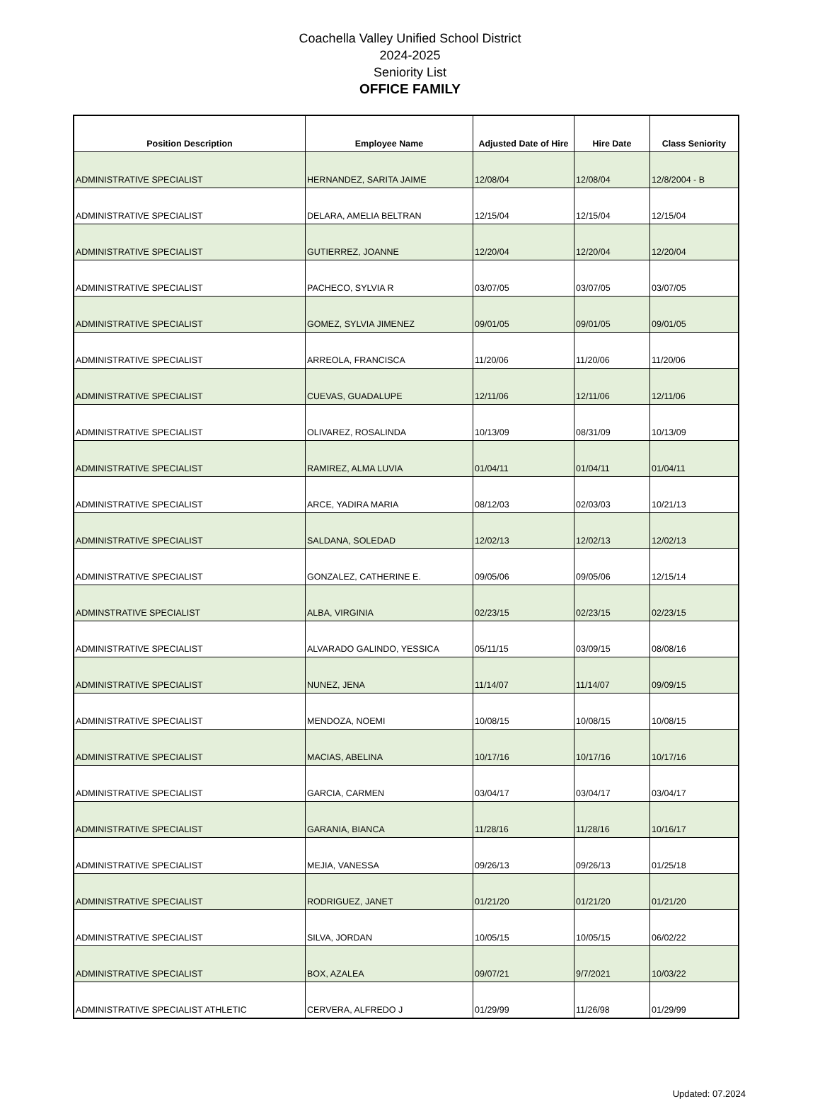Coachella Valley Unified School District
2024-2025
Seniority List
OFFICE FAMILY
| Position Description | Employee Name | Adjusted Date of Hire | Hire Date | Class Seniority |
| --- | --- | --- | --- | --- |
| ADMINISTRATIVE SPECIALIST | HERNANDEZ, SARITA JAIME | 12/08/04 | 12/08/04 | 12/8/2004 - B |
| ADMINISTRATIVE SPECIALIST | DELARA, AMELIA BELTRAN | 12/15/04 | 12/15/04 | 12/15/04 |
| ADMINISTRATIVE SPECIALIST | GUTIERREZ, JOANNE | 12/20/04 | 12/20/04 | 12/20/04 |
| ADMINISTRATIVE SPECIALIST | PACHECO, SYLVIA R | 03/07/05 | 03/07/05 | 03/07/05 |
| ADMINISTRATIVE SPECIALIST | GOMEZ, SYLVIA JIMENEZ | 09/01/05 | 09/01/05 | 09/01/05 |
| ADMINISTRATIVE SPECIALIST | ARREOLA, FRANCISCA | 11/20/06 | 11/20/06 | 11/20/06 |
| ADMINISTRATIVE SPECIALIST | CUEVAS, GUADALUPE | 12/11/06 | 12/11/06 | 12/11/06 |
| ADMINISTRATIVE SPECIALIST | OLIVAREZ, ROSALINDA | 10/13/09 | 08/31/09 | 10/13/09 |
| ADMINISTRATIVE SPECIALIST | RAMIREZ, ALMA LUVIA | 01/04/11 | 01/04/11 | 01/04/11 |
| ADMINISTRATIVE SPECIALIST | ARCE, YADIRA MARIA | 08/12/03 | 02/03/03 | 10/21/13 |
| ADMINISTRATIVE SPECIALIST | SALDANA, SOLEDAD | 12/02/13 | 12/02/13 | 12/02/13 |
| ADMINISTRATIVE SPECIALIST | GONZALEZ, CATHERINE E. | 09/05/06 | 09/05/06 | 12/15/14 |
| ADMINSTRATIVE SPECIALIST | ALBA, VIRGINIA | 02/23/15 | 02/23/15 | 02/23/15 |
| ADMINISTRATIVE SPECIALIST | ALVARADO GALINDO, YESSICA | 05/11/15 | 03/09/15 | 08/08/16 |
| ADMINISTRATIVE SPECIALIST | NUNEZ, JENA | 11/14/07 | 11/14/07 | 09/09/15 |
| ADMINISTRATIVE SPECIALIST | MENDOZA, NOEMI | 10/08/15 | 10/08/15 | 10/08/15 |
| ADMINISTRATIVE SPECIALIST | MACIAS, ABELINA | 10/17/16 | 10/17/16 | 10/17/16 |
| ADMINISTRATIVE SPECIALIST | GARCIA, CARMEN | 03/04/17 | 03/04/17 | 03/04/17 |
| ADMINISTRATIVE SPECIALIST | GARANIA, BIANCA | 11/28/16 | 11/28/16 | 10/16/17 |
| ADMINISTRATIVE SPECIALIST | MEJIA, VANESSA | 09/26/13 | 09/26/13 | 01/25/18 |
| ADMINISTRATIVE SPECIALIST | RODRIGUEZ, JANET | 01/21/20 | 01/21/20 | 01/21/20 |
| ADMINISTRATIVE SPECIALIST | SILVA, JORDAN | 10/05/15 | 10/05/15 | 06/02/22 |
| ADMINISTRATIVE SPECIALIST | BOX, AZALEA | 09/07/21 | 9/7/2021 | 10/03/22 |
| ADMINISTRATIVE SPECIALIST ATHLETIC | CERVERA, ALFREDO J | 01/29/99 | 11/26/98 | 01/29/99 |
Updated: 07.2024